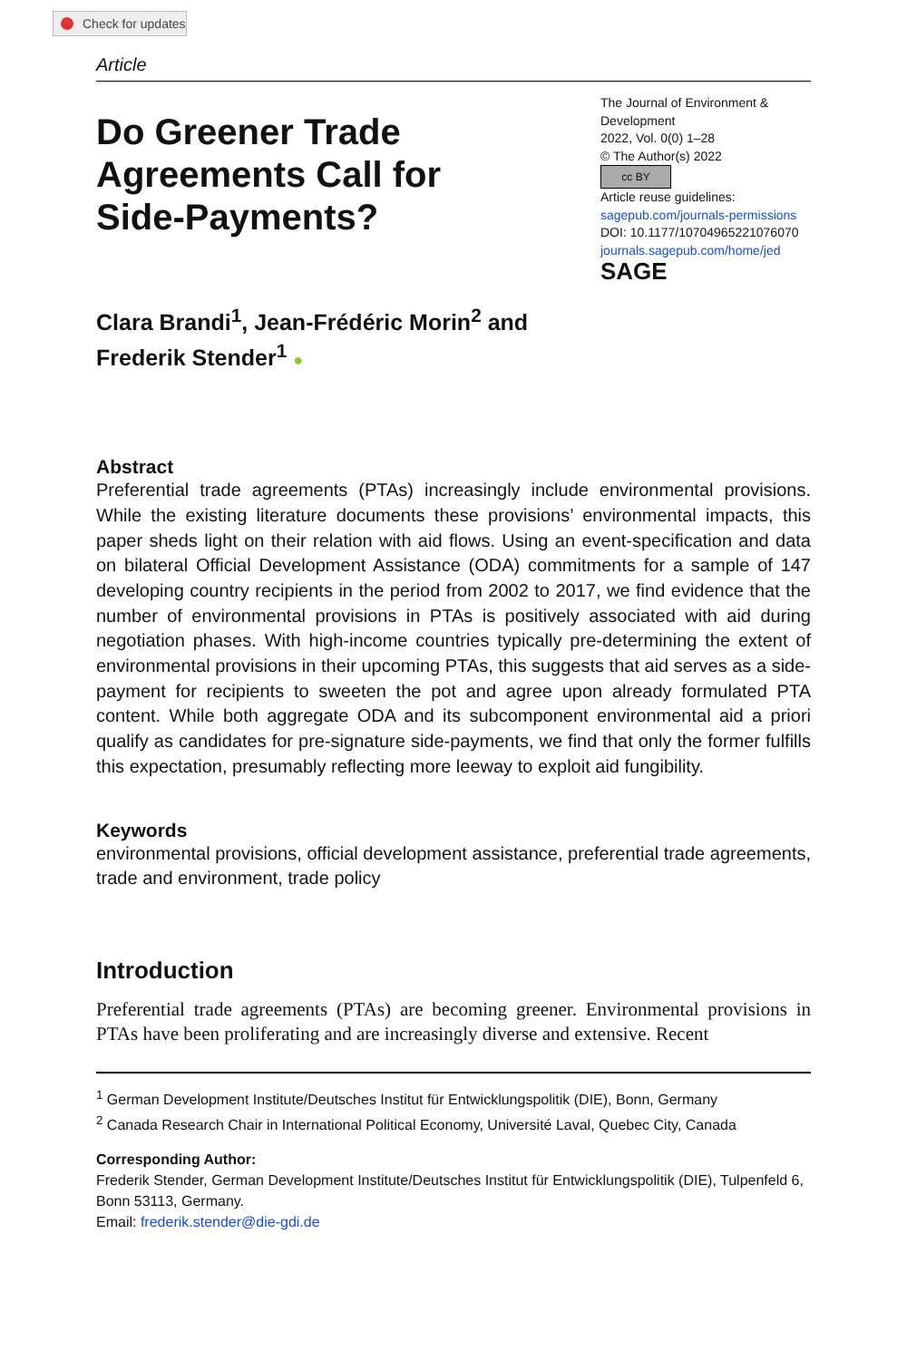Check for updates
Article
Do Greener Trade
Agreements Call for
Side-Payments?
The Journal of Environment & Development
2022, Vol. 0(0) 1–28
© The Author(s) 2022
cc BY
Article reuse guidelines:
sagepub.com/journals-permissions
DOI: 10.1177/10704965221076070
journals.sagepub.com/home/jed
SAGE
Clara Brandi<sup>1</sup>, Jean-Frédéric Morin<sup>2</sup> and
Frederik Stender<sup>1</sup> ●
Abstract
Preferential trade agreements (PTAs) increasingly include environmental provisions. While the existing literature documents these provisions’ environmental impacts, this paper sheds light on their relation with aid flows. Using an event-specification and data on bilateral Official Development Assistance (ODA) commitments for a sample of 147 developing country recipients in the period from 2002 to 2017, we find evidence that the number of environmental provisions in PTAs is positively associated with aid during negotiation phases. With high-income countries typically pre-determining the extent of environmental provisions in their upcoming PTAs, this suggests that aid serves as a side-payment for recipients to sweeten the pot and agree upon already formulated PTA content. While both aggregate ODA and its subcomponent environmental aid a priori qualify as candidates for pre-signature side-payments, we find that only the former fulfills this expectation, presumably reflecting more leeway to exploit aid fungibility.
Keywords
environmental provisions, official development assistance, preferential trade agreements, trade and environment, trade policy
Introduction
Preferential trade agreements (PTAs) are becoming greener. Environmental provisions in PTAs have been proliferating and are increasingly diverse and extensive. Recent
<sup>1</sup> German Development Institute/Deutsches Institut für Entwicklungspolitik (DIE), Bonn, Germany
<sup>2</sup> Canada Research Chair in International Political Economy, Université Laval, Quebec City, Canada
Corresponding Author:
Frederik Stender, German Development Institute/Deutsches Institut für Entwicklungspolitik (DIE), Tulpenfeld 6, Bonn 53113, Germany.
Email: frederik.stender@die-gdi.de